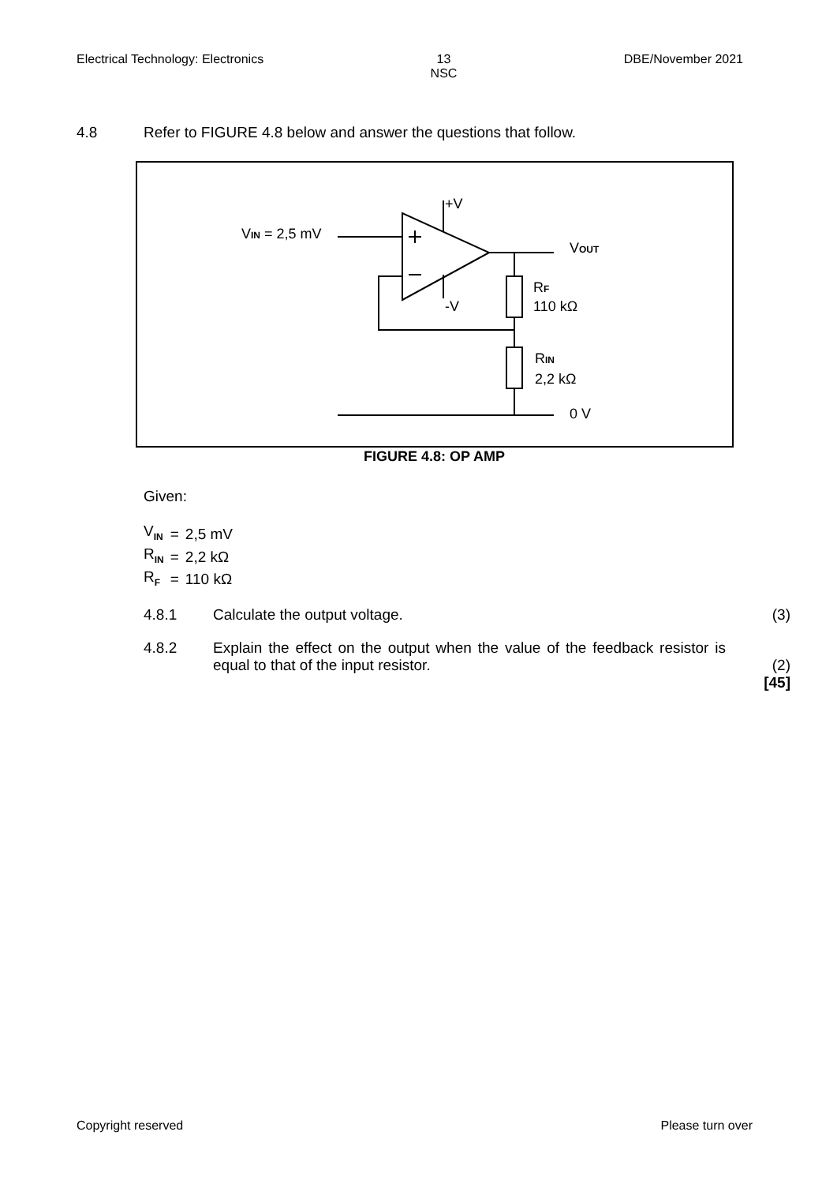Electrical Technology: Electronics 13
NSC DBE/November 2021
4.8 Refer to FIGURE 4.8 below and answer the questions that follow.
+V
-V
VIN = 2,5 mV
VOUT
RF
110 kΩ
RIN
2,2 kΩ
0 V
FIGURE 4.8: OP AMP
Given:
| V<sub>IN</sub> | = | 2,5 mV |
| R<sub>IN</sub> | = | 2,2 kΩ |
| R<sub>F</sub> | = | 110 kΩ |
4.8.1 Calculate the output voltage. (3)
4.8.2 Explain the effect on the output when the value of the feedback resistor is equal to that of the input resistor.
(2)
[45]
Copyright reserved Please turn over